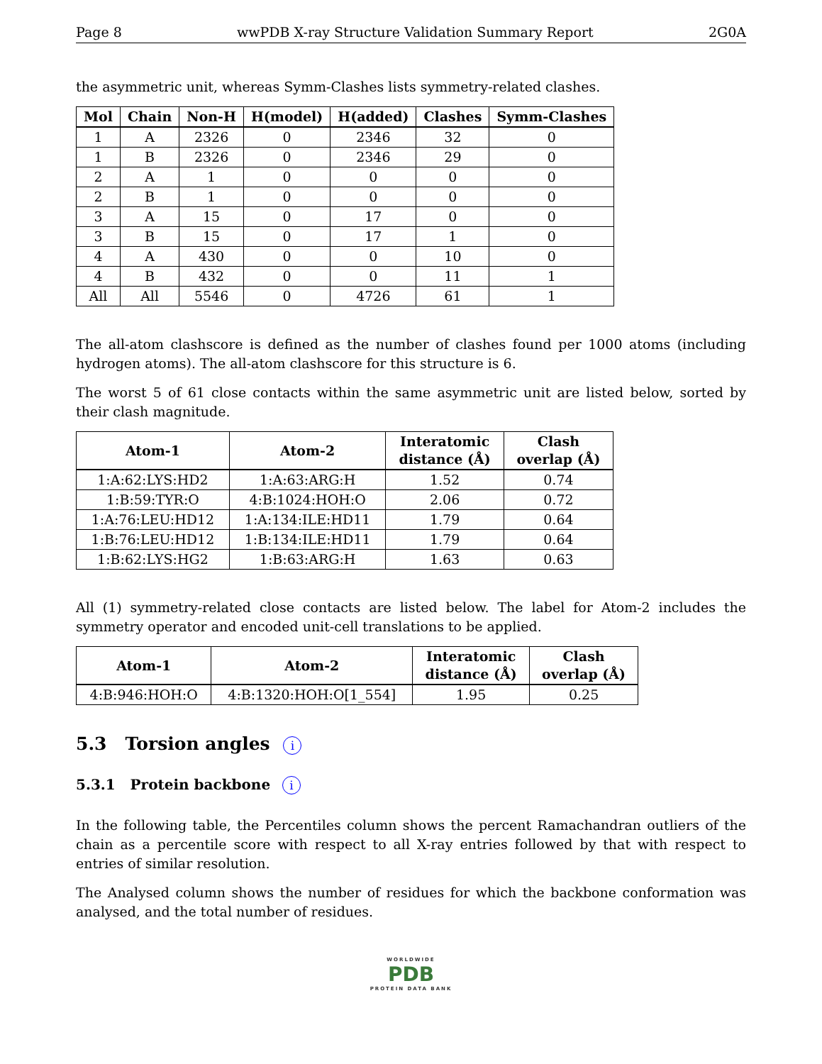Page 8 wwPDB X-ray Structure Validation Summary Report 2G0A
the asymmetric unit, whereas Symm-Clashes lists symmetry-related clashes.
| Mol | Chain | Non-H | H(model) | H(added) | Clashes | Symm-Clashes |
| --- | --- | --- | --- | --- | --- | --- |
| 1 | A | 2326 | 0 | 2346 | 32 | 0 |
| 1 | B | 2326 | 0 | 2346 | 29 | 0 |
| 2 | A | 1 | 0 | 0 | 0 | 0 |
| 2 | B | 1 | 0 | 0 | 0 | 0 |
| 3 | A | 15 | 0 | 17 | 0 | 0 |
| 3 | B | 15 | 0 | 17 | 1 | 0 |
| 4 | A | 430 | 0 | 0 | 10 | 0 |
| 4 | B | 432 | 0 | 0 | 11 | 1 |
| All | All | 5546 | 0 | 4726 | 61 | 1 |
The all-atom clashscore is defined as the number of clashes found per 1000 atoms (including hydrogen atoms). The all-atom clashscore for this structure is 6.
The worst 5 of 61 close contacts within the same asymmetric unit are listed below, sorted by their clash magnitude.
| Atom-1 | Atom-2 | Interatomic distance (Å) | Clash overlap (Å) |
| --- | --- | --- | --- |
| 1:A:62:LYS:HD2 | 1:A:63:ARG:H | 1.52 | 0.74 |
| 1:B:59:TYR:O | 4:B:1024:HOH:O | 2.06 | 0.72 |
| 1:A:76:LEU:HD12 | 1:A:134:ILE:HD11 | 1.79 | 0.64 |
| 1:B:76:LEU:HD12 | 1:B:134:ILE:HD11 | 1.79 | 0.64 |
| 1:B:62:LYS:HG2 | 1:B:63:ARG:H | 1.63 | 0.63 |
All (1) symmetry-related close contacts are listed below. The label for Atom-2 includes the symmetry operator and encoded unit-cell translations to be applied.
| Atom-1 | Atom-2 | Interatomic distance (Å) | Clash overlap (Å) |
| --- | --- | --- | --- |
| 4:B:946:HOH:O | 4:B:1320:HOH:O[1_554] | 1.95 | 0.25 |
5.3 Torsion angles i
5.3.1 Protein backbone i
In the following table, the Percentiles column shows the percent Ramachandran outliers of the chain as a percentile score with respect to all X-ray entries followed by that with respect to entries of similar resolution.
The Analysed column shows the number of residues for which the backbone conformation was analysed, and the total number of residues.
WORLDWIDE
PDB
PROTEIN DATA BANK